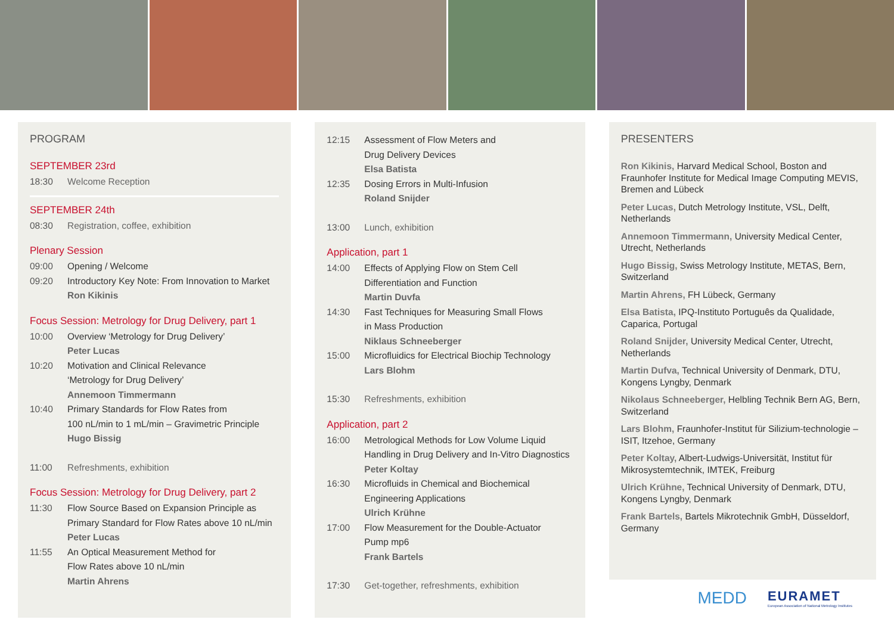PROGRAM
SEPTEMBER 23rd
18:30 Welcome Reception
SEPTEMBER 24th
08:30 Registration, coffee, exhibition
Plenary Session
09:00 Opening / Welcome
09:20 Introductory Key Note: From Innovation to Market
Ron Kikinis
Focus Session: Metrology for Drug Delivery, part 1
10:00 Overview ‘Metrology for Drug Delivery’
Peter Lucas
10:20 Motivation and Clinical Relevance
‘Metrology for Drug Delivery’
Annemoon Timmermann
10:40 Primary Standards for Flow Rates from
100 nL/min to 1 mL/min – Gravimetric Principle
Hugo Bissig
11:00 Refreshments, exhibition
Focus Session: Metrology for Drug Delivery, part 2
11:30 Flow Source Based on Expansion Principle as
Primary Standard for Flow Rates above 10 nL/min
Peter Lucas
11:55 An Optical Measurement Method for
Flow Rates above 10 nL/min
Martin Ahrens
12:15 Assessment of Flow Meters and
Drug Delivery Devices
Elsa Batista
12:35 Dosing Errors in Multi-Infusion
Roland Snijder
13:00 Lunch, exhibition
Application, part 1
14:00 Effects of Applying Flow on Stem Cell
Differentiation and Function
Martin Duvfa
14:30 Fast Techniques for Measuring Small Flows
in Mass Production
Niklaus Schneeberger
15:00 Microfluidics for Electrical Biochip Technology
Lars Blohm
15:30 Refreshments, exhibition
Application, part 2
16:00 Metrological Methods for Low Volume Liquid
Handling in Drug Delivery and In-Vitro Diagnostics
Peter Koltay
16:30 Microfluids in Chemical and Biochemical
Engineering Applications
Ulrich Krühne
17:00 Flow Measurement for the Double-Actuator
Pump mp6
Frank Bartels
17:30 Get-together, refreshments, exhibition
PRESENTERS
Ron Kikinis, Harvard Medical School, Boston and Fraunhofer Institute for Medical Image Computing MEVIS, Bremen and Lübeck
Peter Lucas, Dutch Metrology Institute, VSL, Delft, Netherlands
Annemoon Timmermann, University Medical Center, Utrecht, Netherlands
Hugo Bissig, Swiss Metrology Institute, METAS, Bern, Switzerland
Martin Ahrens, FH Lübeck, Germany
Elsa Batista, IPQ-Instituto Português da Qualidade, Caparica, Portugal
Roland Snijder, University Medical Center, Utrecht, Netherlands
Martin Dufva, Technical University of Denmark, DTU, Kongens Lyngby, Denmark
Nikolaus Schneeberger, Helbling Technik Bern AG, Bern, Switzerland
Lars Blohm, Fraunhofer-Institut für Silizium-technologie – ISIT, Itzehoe, Germany
Peter Koltay, Albert-Ludwigs-Universität, Institut für Mikrosystemtechnik, IMTEK, Freiburg
Ulrich Krühne, Technical University of Denmark, DTU, Kongens Lyngby, Denmark
Frank Bartels, Bartels Mikrotechnik GmbH, Düsseldorf, Germany
MEDD
EURAMET
European Association of National Metrology Institutes